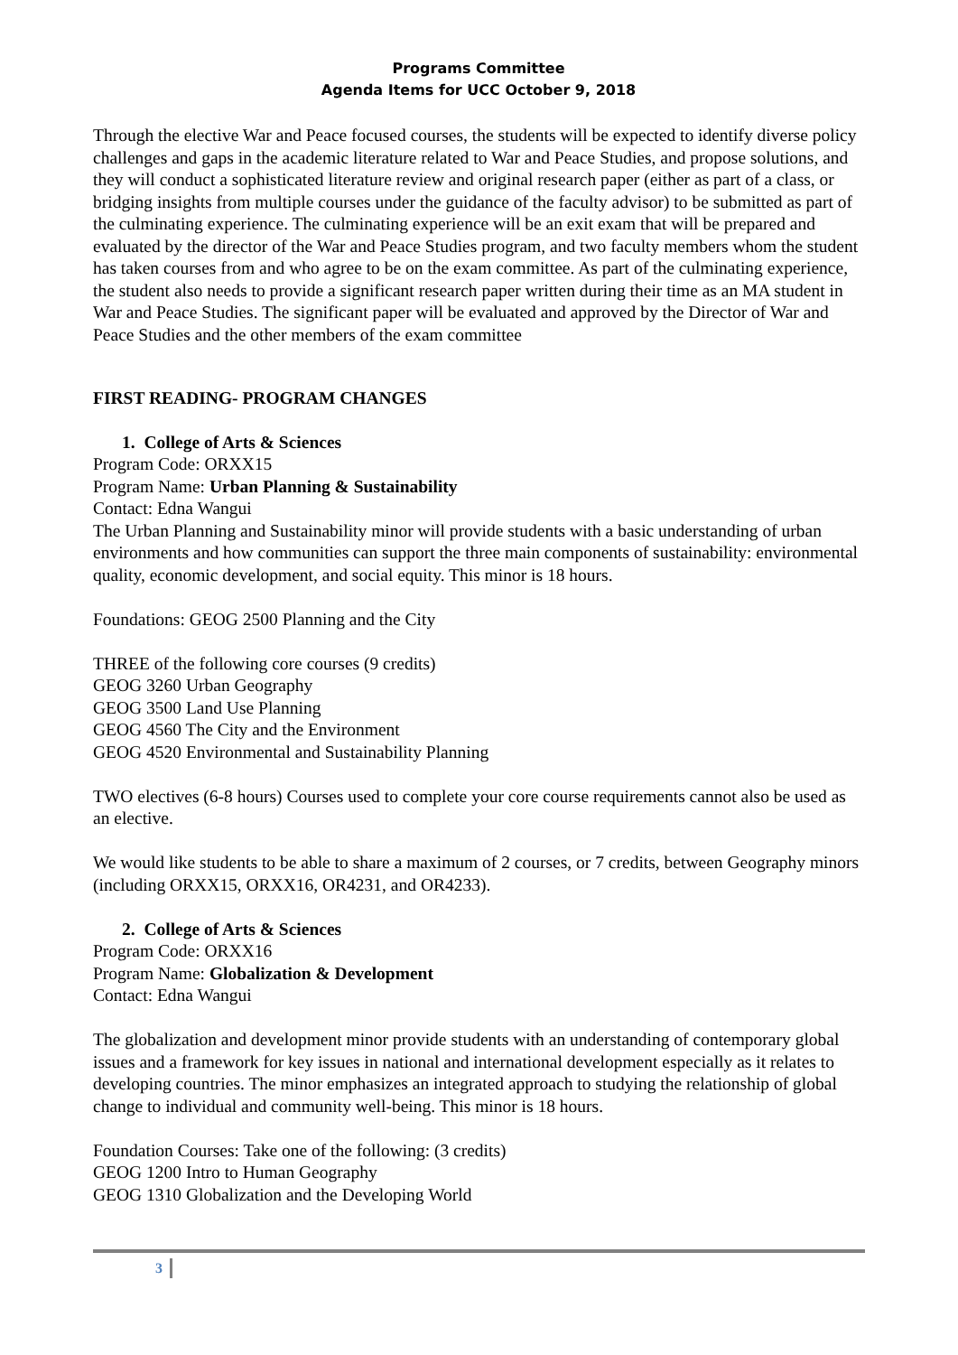Programs Committee
Agenda Items for UCC October 9, 2018
Through the elective War and Peace focused courses, the students will be expected to identify diverse policy challenges and gaps in the academic literature related to War and Peace Studies, and propose solutions, and they will conduct a sophisticated literature review and original research paper (either as part of a class, or bridging insights from multiple courses under the guidance of the faculty advisor) to be submitted as part of the culminating experience. The culminating experience will be an exit exam that will be prepared and evaluated by the director of the War and Peace Studies program, and two faculty members whom the student has taken courses from and who agree to be on the exam committee. As part of the culminating experience, the student also needs to provide a significant research paper written during their time as an MA student in War and Peace Studies. The significant paper will be evaluated and approved by the Director of War and Peace Studies and the other members of the exam committee
FIRST READING- PROGRAM CHANGES
1. College of Arts & Sciences
Program Code: ORXX15
Program Name: Urban Planning & Sustainability
Contact: Edna Wangui
The Urban Planning and Sustainability minor will provide students with a basic understanding of urban environments and how communities can support the three main components of sustainability: environmental quality, economic development, and social equity. This minor is 18 hours.
Foundations: GEOG 2500 Planning and the City
THREE of the following core courses (9 credits)
GEOG 3260 Urban Geography
GEOG 3500 Land Use Planning
GEOG 4560 The City and the Environment
GEOG 4520 Environmental and Sustainability Planning
TWO electives (6-8 hours) Courses used to complete your core course requirements cannot also be used as an elective.
We would like students to be able to share a maximum of 2 courses, or 7 credits, between Geography minors (including ORXX15, ORXX16, OR4231, and OR4233).
2. College of Arts & Sciences
Program Code: ORXX16
Program Name: Globalization & Development
Contact: Edna Wangui
The globalization and development minor provide students with an understanding of contemporary global issues and a framework for key issues in national and international development especially as it relates to developing countries. The minor emphasizes an integrated approach to studying the relationship of global change to individual and community well-being. This minor is 18 hours.
Foundation Courses: Take one of the following: (3 credits)
GEOG 1200 Intro to Human Geography
GEOG 1310 Globalization and the Developing World
3